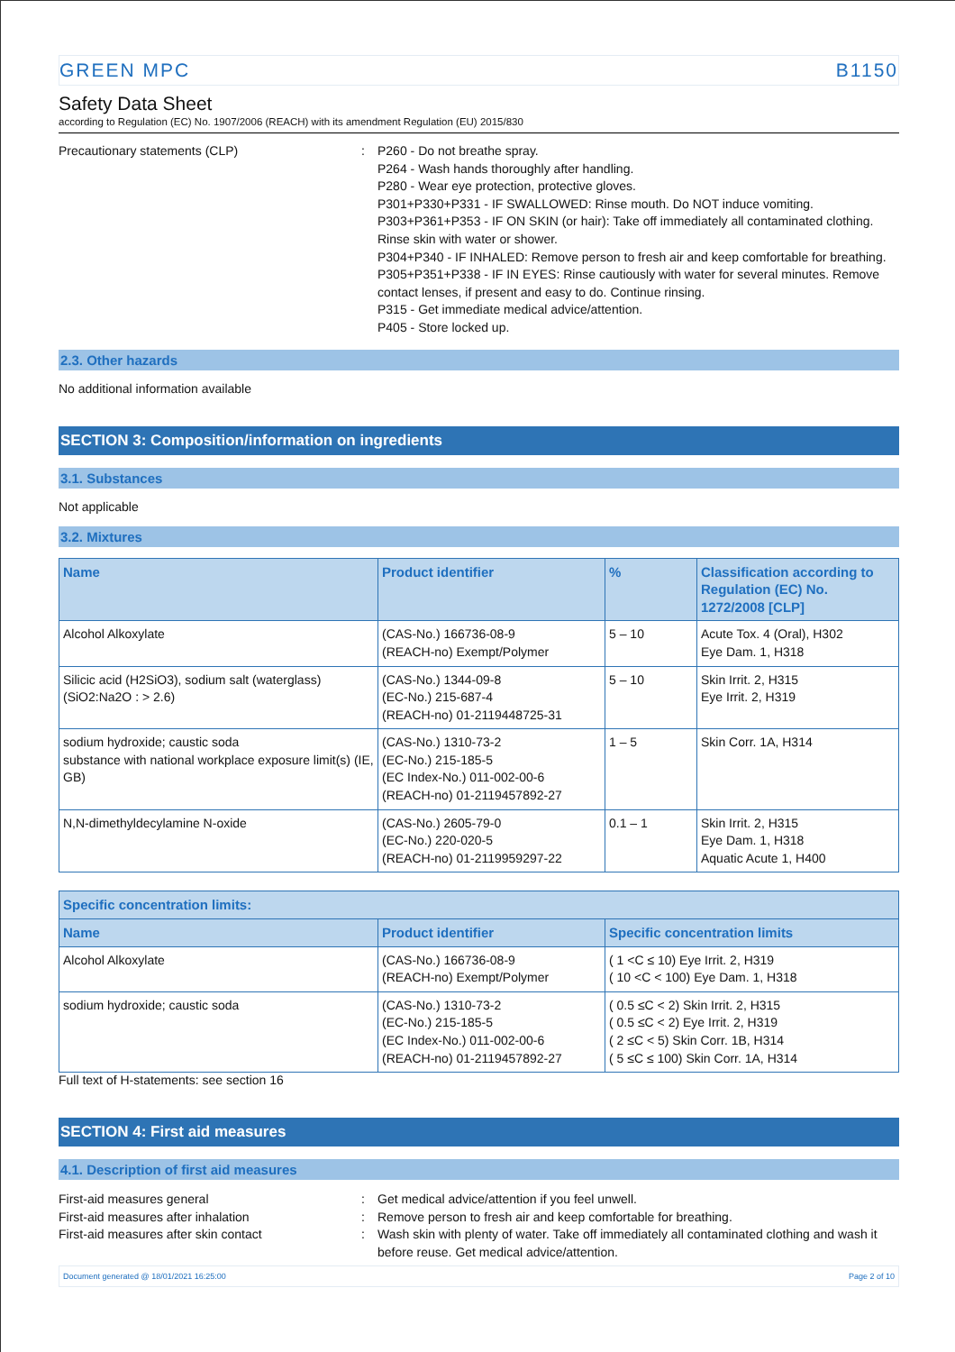GREEN MPC B1150
Safety Data Sheet
according to Regulation (EC) No. 1907/2006 (REACH) with its amendment Regulation (EU) 2015/830
Precautionary statements (CLP) : P260 - Do not breathe spray.
P264 - Wash hands thoroughly after handling.
P280 - Wear eye protection, protective gloves.
P301+P330+P331 - IF SWALLOWED: Rinse mouth. Do NOT induce vomiting.
P303+P361+P353 - IF ON SKIN (or hair): Take off immediately all contaminated clothing. Rinse skin with water or shower.
P304+P340 - IF INHALED: Remove person to fresh air and keep comfortable for breathing.
P305+P351+P338 - IF IN EYES: Rinse cautiously with water for several minutes. Remove contact lenses, if present and easy to do. Continue rinsing.
P315 - Get immediate medical advice/attention.
P405 - Store locked up.
2.3. Other hazards
No additional information available
SECTION 3: Composition/information on ingredients
3.1. Substances
Not applicable
3.2. Mixtures
| Name | Product identifier | % | Classification according to Regulation (EC) No. 1272/2008 [CLP] |
| --- | --- | --- | --- |
| Alcohol Alkoxylate | (CAS-No.) 166736-08-9 (REACH-no) Exempt/Polymer | 5 – 10 | Acute Tox. 4 (Oral), H302 Eye Dam. 1, H318 |
| Silicic acid (H2SiO3), sodium salt (waterglass) (SiO2:Na2O : > 2.6) | (CAS-No.) 1344-09-8 (EC-No.) 215-687-4 (REACH-no) 01-2119448725-31 | 5 – 10 | Skin Irrit. 2, H315 Eye Irrit. 2, H319 |
| sodium hydroxide; caustic soda substance with national workplace exposure limit(s) (IE, GB) | (CAS-No.) 1310-73-2 (EC-No.) 215-185-5 (EC Index-No.) 011-002-00-6 (REACH-no) 01-2119457892-27 | 1 – 5 | Skin Corr. 1A, H314 |
| N,N-dimethyldecylamine N-oxide | (CAS-No.) 2605-79-0 (EC-No.) 220-020-5 (REACH-no) 01-2119959297-22 | 0.1 – 1 | Skin Irrit. 2, H315 Eye Dam. 1, H318 Aquatic Acute 1, H400 |
| Specific concentration limits: | | |
| --- | --- | --- |
| Name | Product identifier | Specific concentration limits |
| Alcohol Alkoxylate | (CAS-No.) 166736-08-9 (REACH-no) Exempt/Polymer | ( 1 <C ≤ 10) Eye Irrit. 2, H319 ( 10 <C < 100) Eye Dam. 1, H318 |
| sodium hydroxide; caustic soda | (CAS-No.) 1310-73-2 (EC-No.) 215-185-5 (EC Index-No.) 011-002-00-6 (REACH-no) 01-2119457892-27 | ( 0.5 ≤C < 2) Skin Irrit. 2, H315 ( 0.5 ≤C < 2) Eye Irrit. 2, H319 ( 2 ≤C < 5) Skin Corr. 1B, H314 ( 5 ≤C ≤ 100) Skin Corr. 1A, H314 |
Full text of H-statements: see section 16
SECTION 4: First aid measures
4.1. Description of first aid measures
First-aid measures general : Get medical advice/attention if you feel unwell.
First-aid measures after inhalation : Remove person to fresh air and keep comfortable for breathing.
First-aid measures after skin contact : Wash skin with plenty of water. Take off immediately all contaminated clothing and wash it before reuse. Get medical advice/attention.
Document generated @ 18/01/2021 16:25:00 Page 2 of 10